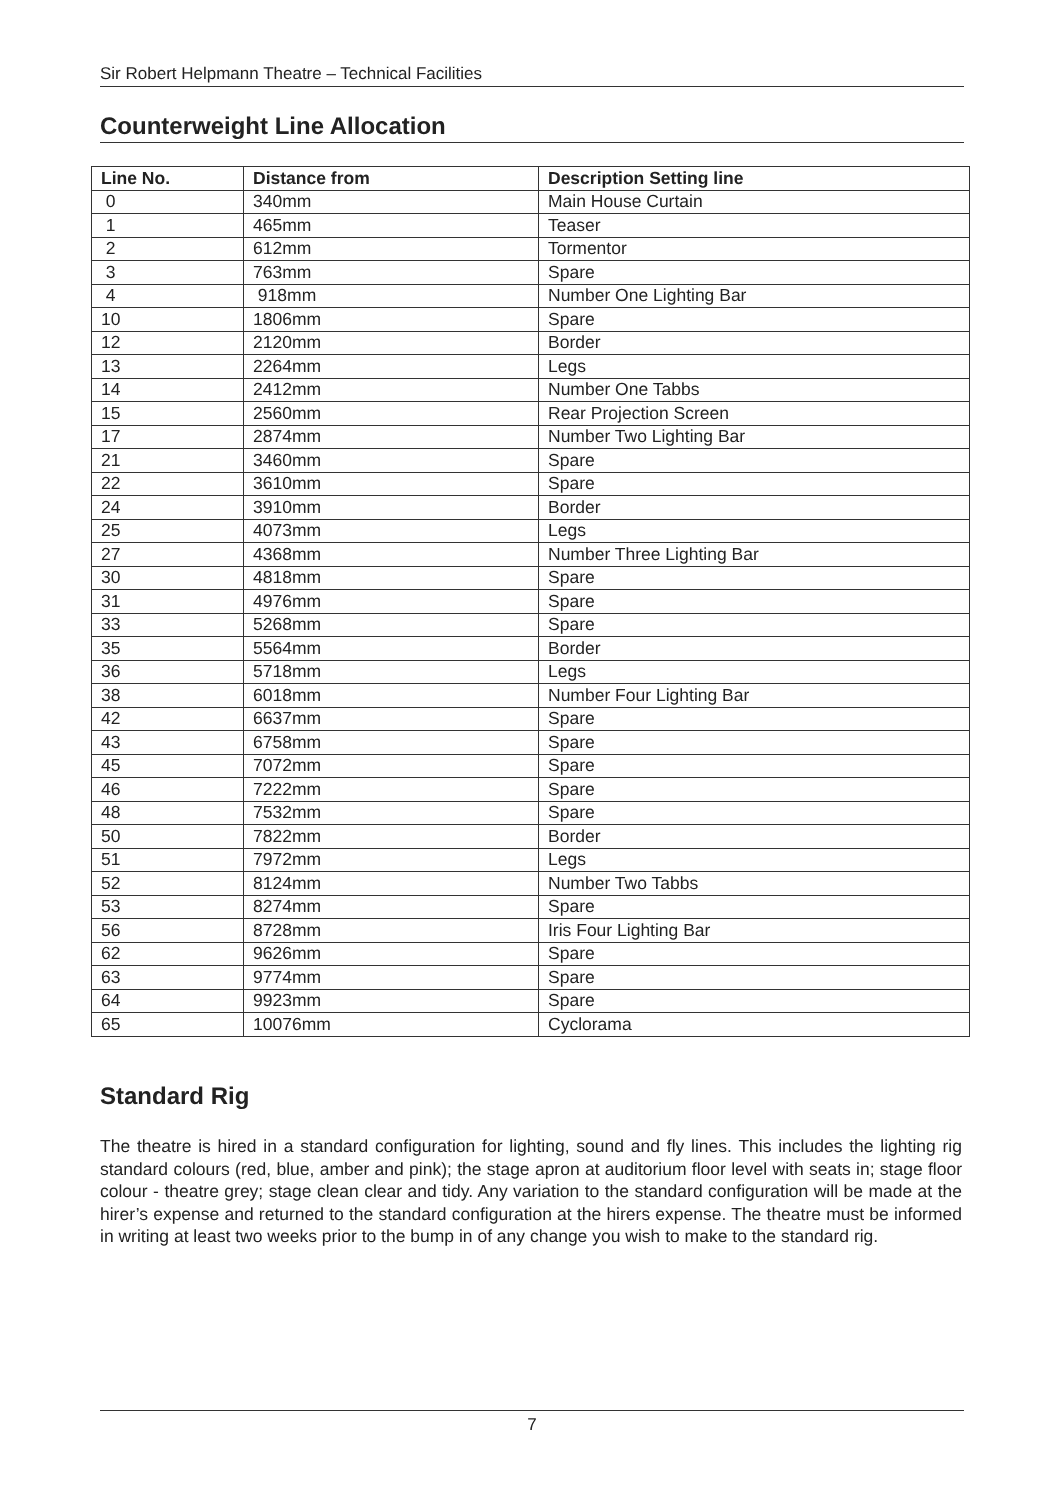Sir Robert Helpmann Theatre – Technical Facilities
Counterweight Line Allocation
| Line No. | Distance from | Description Setting line |
| --- | --- | --- |
| 0 | 340mm | Main House Curtain |
| 1 | 465mm | Teaser |
| 2 | 612mm | Tormentor |
| 3 | 763mm | Spare |
| 4 | 918mm | Number One Lighting Bar |
| 10 | 1806mm | Spare |
| 12 | 2120mm | Border |
| 13 | 2264mm | Legs |
| 14 | 2412mm | Number One Tabbs |
| 15 | 2560mm | Rear Projection Screen |
| 17 | 2874mm | Number Two Lighting Bar |
| 21 | 3460mm | Spare |
| 22 | 3610mm | Spare |
| 24 | 3910mm | Border |
| 25 | 4073mm | Legs |
| 27 | 4368mm | Number Three Lighting Bar |
| 30 | 4818mm | Spare |
| 31 | 4976mm | Spare |
| 33 | 5268mm | Spare |
| 35 | 5564mm | Border |
| 36 | 5718mm | Legs |
| 38 | 6018mm | Number Four Lighting Bar |
| 42 | 6637mm | Spare |
| 43 | 6758mm | Spare |
| 45 | 7072mm | Spare |
| 46 | 7222mm | Spare |
| 48 | 7532mm | Spare |
| 50 | 7822mm | Border |
| 51 | 7972mm | Legs |
| 52 | 8124mm | Number Two Tabbs |
| 53 | 8274mm | Spare |
| 56 | 8728mm | Iris Four Lighting Bar |
| 62 | 9626mm | Spare |
| 63 | 9774mm | Spare |
| 64 | 9923mm | Spare |
| 65 | 10076mm | Cyclorama |
Standard Rig
The theatre is hired in a standard configuration for lighting, sound and fly lines. This includes the lighting rig standard colours (red, blue, amber and pink); the stage apron at auditorium floor level with seats in; stage floor colour - theatre grey; stage clean clear and tidy. Any variation to the standard configuration will be made at the hirer’s expense and returned to the standard configuration at the hirers expense. The theatre must be informed in writing at least two weeks prior to the bump in of any change you wish to make to the standard rig.
7